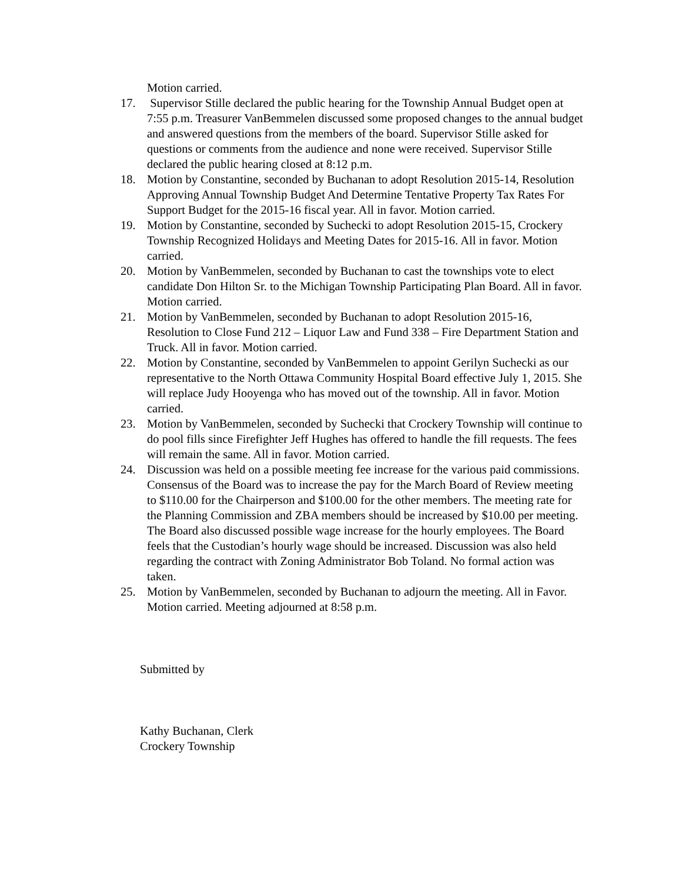Motion carried.
17. Supervisor Stille declared the public hearing for the Township Annual Budget open at 7:55 p.m. Treasurer VanBemmelen discussed some proposed changes to the annual budget and answered questions from the members of the board. Supervisor Stille asked for questions or comments from the audience and none were received. Supervisor Stille declared the public hearing closed at 8:12 p.m.
18. Motion by Constantine, seconded by Buchanan to adopt Resolution 2015-14, Resolution Approving Annual Township Budget And Determine Tentative Property Tax Rates For Support Budget for the 2015-16 fiscal year. All in favor. Motion carried.
19. Motion by Constantine, seconded by Suchecki to adopt Resolution 2015-15, Crockery Township Recognized Holidays and Meeting Dates for 2015-16. All in favor. Motion carried.
20. Motion by VanBemmelen, seconded by Buchanan to cast the townships vote to elect candidate Don Hilton Sr. to the Michigan Township Participating Plan Board. All in favor. Motion carried.
21. Motion by VanBemmelen, seconded by Buchanan to adopt Resolution 2015-16, Resolution to Close Fund 212 – Liquor Law and Fund 338 – Fire Department Station and Truck. All in favor. Motion carried.
22. Motion by Constantine, seconded by VanBemmelen to appoint Gerilyn Suchecki as our representative to the North Ottawa Community Hospital Board effective July 1, 2015. She will replace Judy Hooyenga who has moved out of the township. All in favor. Motion carried.
23. Motion by VanBemmelen, seconded by Suchecki that Crockery Township will continue to do pool fills since Firefighter Jeff Hughes has offered to handle the fill requests. The fees will remain the same. All in favor. Motion carried.
24. Discussion was held on a possible meeting fee increase for the various paid commissions. Consensus of the Board was to increase the pay for the March Board of Review meeting to $110.00 for the Chairperson and $100.00 for the other members. The meeting rate for the Planning Commission and ZBA members should be increased by $10.00 per meeting. The Board also discussed possible wage increase for the hourly employees. The Board feels that the Custodian’s hourly wage should be increased. Discussion was also held regarding the contract with Zoning Administrator Bob Toland. No formal action was taken.
25. Motion by VanBemmelen, seconded by Buchanan to adjourn the meeting. All in Favor. Motion carried. Meeting adjourned at 8:58 p.m.
Submitted by
Kathy Buchanan, Clerk
Crockery Township